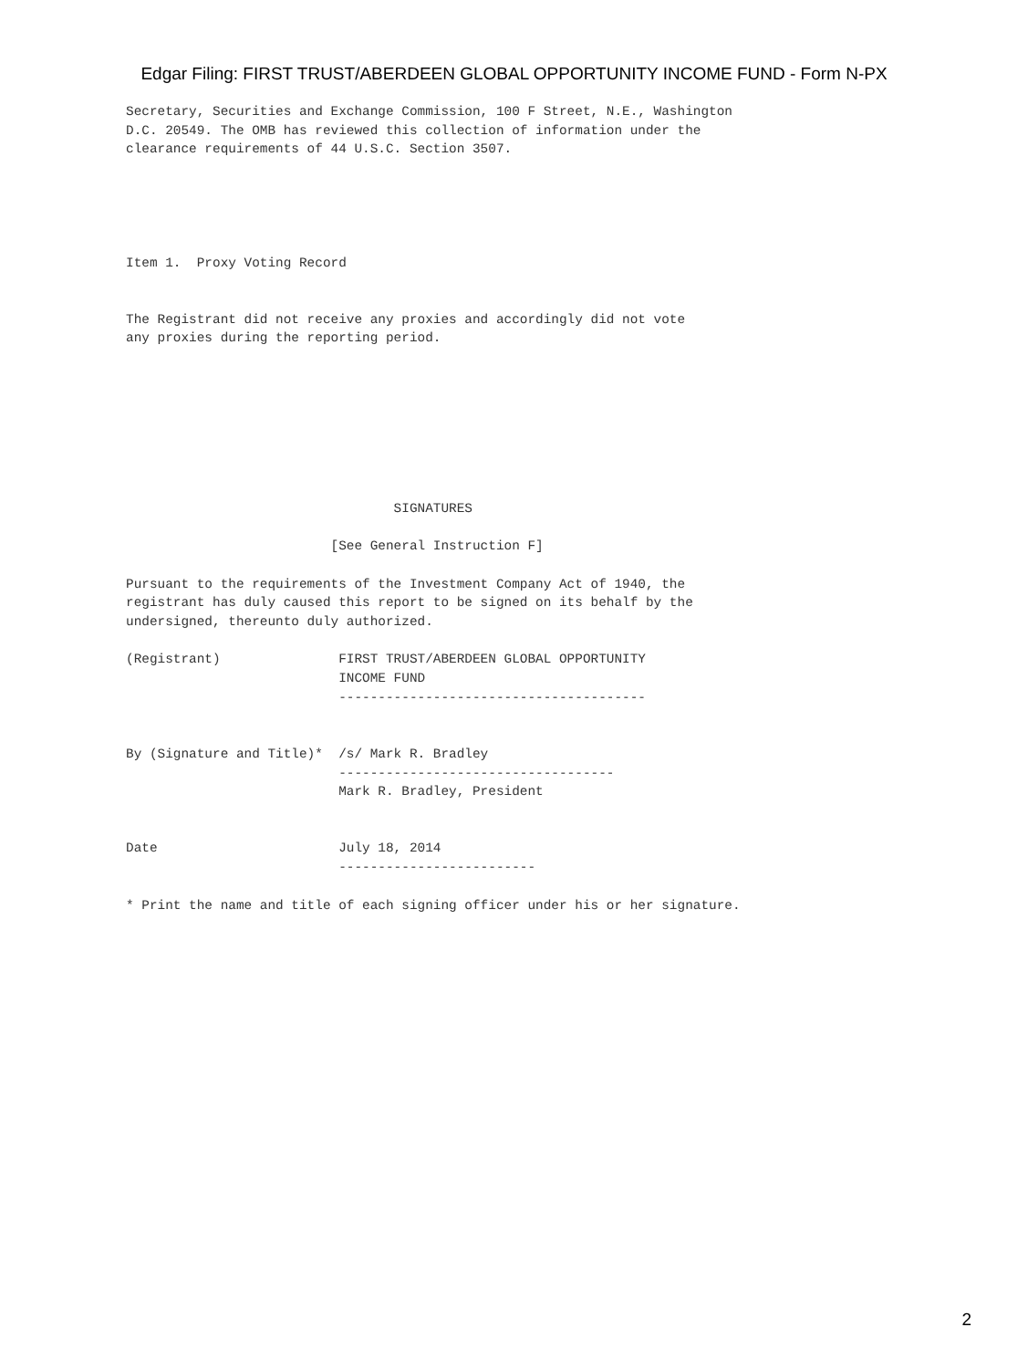Edgar Filing: FIRST TRUST/ABERDEEN GLOBAL OPPORTUNITY INCOME FUND - Form N-PX
Secretary, Securities and Exchange Commission, 100 F Street, N.E., Washington
D.C. 20549. The OMB has reviewed this collection of information under the
clearance requirements of 44 U.S.C. Section 3507.





Item 1.  Proxy Voting Record


The Registrant did not receive any proxies and accordingly did not vote
any proxies during the reporting period.








                                  SIGNATURES

                          [See General Instruction F]

Pursuant to the requirements of the Investment Company Act of 1940, the
registrant has duly caused this report to be signed on its behalf by the
undersigned, thereunto duly authorized.

(Registrant)               FIRST TRUST/ABERDEEN GLOBAL OPPORTUNITY
                           INCOME FUND
                           ---------------------------------------


By (Signature and Title)*  /s/ Mark R. Bradley
                           -----------------------------------
                           Mark R. Bradley, President


Date                       July 18, 2014
                           -------------------------

* Print the name and title of each signing officer under his or her signature.
2